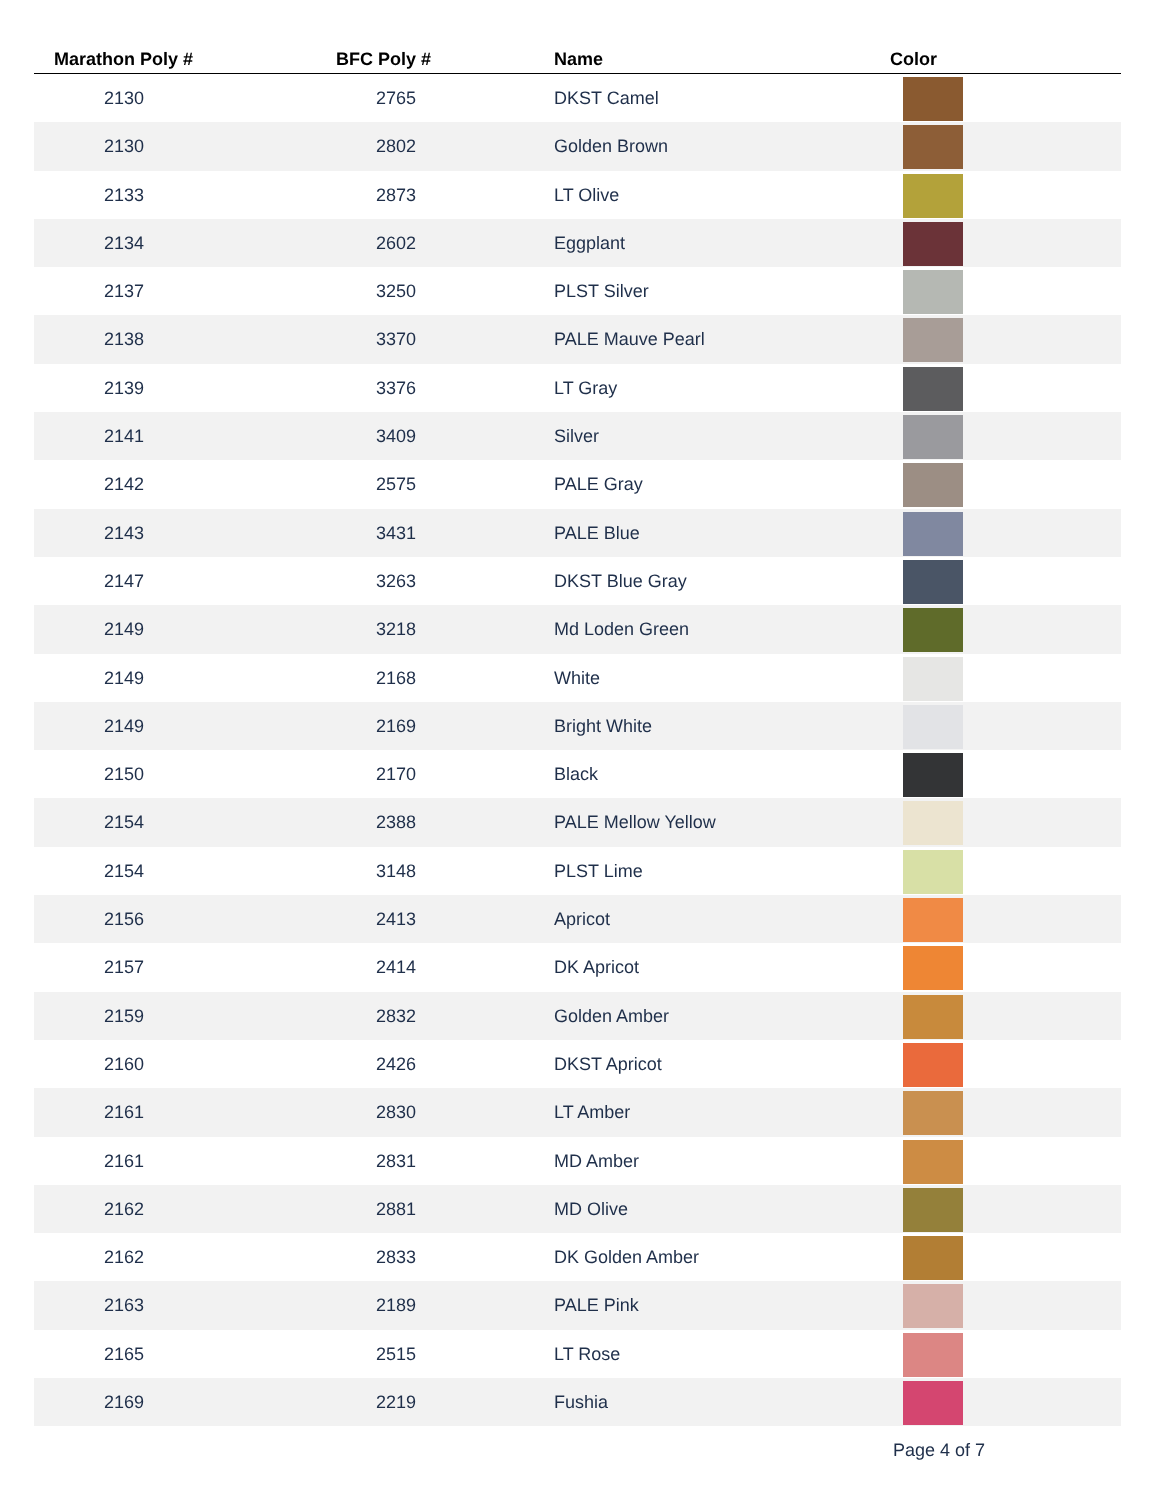| Marathon Poly # | BFC Poly # | Name | Color |
| --- | --- | --- | --- |
| 2130 | 2765 | DKST Camel | |
| 2130 | 2802 | Golden Brown | |
| 2133 | 2873 | LT Olive | |
| 2134 | 2602 | Eggplant | |
| 2137 | 3250 | PLST Silver | |
| 2138 | 3370 | PALE Mauve Pearl | |
| 2139 | 3376 | LT Gray | |
| 2141 | 3409 | Silver | |
| 2142 | 2575 | PALE Gray | |
| 2143 | 3431 | PALE Blue | |
| 2147 | 3263 | DKST Blue Gray | |
| 2149 | 3218 | Md Loden Green | |
| 2149 | 2168 | White | |
| 2149 | 2169 | Bright White | |
| 2150 | 2170 | Black | |
| 2154 | 2388 | PALE Mellow Yellow | |
| 2154 | 3148 | PLST Lime | |
| 2156 | 2413 | Apricot | |
| 2157 | 2414 | DK Apricot | |
| 2159 | 2832 | Golden Amber | |
| 2160 | 2426 | DKST Apricot | |
| 2161 | 2830 | LT Amber | |
| 2161 | 2831 | MD Amber | |
| 2162 | 2881 | MD Olive | |
| 2162 | 2833 | DK Golden Amber | |
| 2163 | 2189 | PALE Pink | |
| 2165 | 2515 | LT Rose | |
| 2169 | 2219 | Fushia | |
Page 4 of 7